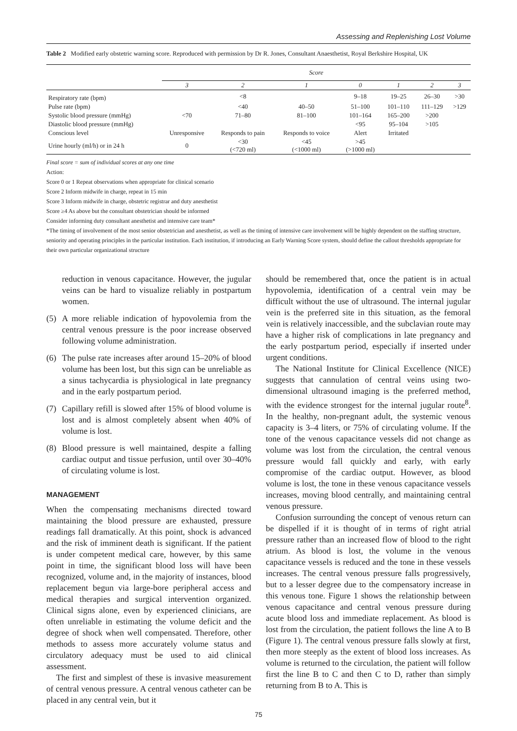Assessing and Replenishing Lost Volume
Table 2 Modified early obstetric warning score. Reproduced with permission by Dr R. Jones, Consultant Anaesthetist, Royal Berkshire Hospital, UK
| | Score | | | | | | |
| --- | --- | --- | --- | --- | --- | --- | --- |
| | 3 | 2 | 1 | 0 | 1 | 2 | 3 |
| Respiratory rate (bpm) | | <8 | | 9–18 | 19–25 | 26–30 | >30 |
| Pulse rate (bpm) | | <40 | 40–50 | 51–100 | 101–110 | 111–129 | >129 |
| Systolic blood pressure (mmHg) | <70 | 71–80 | 81–100 | 101–164 | 165–200 | >200 | |
| Diastolic blood pressure (mmHg) | | | | <95 | 95–104 | >105 | |
| Conscious level | Unresponsive | Responds to pain | Responds to voice | Alert | Irritated | | |
| Urine hourly (ml/h) or in 24 h | 0 | <30 (<720 ml) | <45 (<1000 ml) | >45 (>1000 ml) | | | |
Final score = sum of individual scores at any one time
Action:
Score 0 or 1 Repeat observations when appropriate for clinical scenario
Score 2 Inform midwife in charge, repeat in 15 min
Score 3 Inform midwife in charge, obstetric registrar and duty anesthetist
Score ≥4 As above but the consultant obstetrician should be informed
Consider informing duty consultant anesthetist and intensive care team*
*The timing of involvement of the most senior obstetrician and anesthetist, as well as the timing of intensive care involvement will be highly dependent on the staffing structure, seniority and operating principles in the particular institution. Each institution, if introducing an Early Warning Score system, should define the callout thresholds appropriate for their own particular organizational structure
reduction in venous capacitance. However, the jugular veins can be hard to visualize reliably in postpartum women.
(5) A more reliable indication of hypovolemia from the central venous pressure is the poor increase observed following volume administration.
(6) The pulse rate increases after around 15–20% of blood volume has been lost, but this sign can be unreliable as a sinus tachycardia is physiological in late pregnancy and in the early postpartum period.
(7) Capillary refill is slowed after 15% of blood volume is lost and is almost completely absent when 40% of volume is lost.
(8) Blood pressure is well maintained, despite a falling cardiac output and tissue perfusion, until over 30–40% of circulating volume is lost.
MANAGEMENT
When the compensating mechanisms directed toward maintaining the blood pressure are exhausted, pressure readings fall dramatically. At this point, shock is advanced and the risk of imminent death is significant. If the patient is under competent medical care, however, by this same point in time, the significant blood loss will have been recognized, volume and, in the majority of instances, blood replacement begun via large-bore peripheral access and medical therapies and surgical intervention organized. Clinical signs alone, even by experienced clinicians, are often unreliable in estimating the volume deficit and the degree of shock when well compensated. Therefore, other methods to assess more accurately volume status and circulatory adequacy must be used to aid clinical assessment.
The first and simplest of these is invasive measurement of central venous pressure. A central venous catheter can be placed in any central vein, but it
should be remembered that, once the patient is in actual hypovolemia, identification of a central vein may be difficult without the use of ultrasound. The internal jugular vein is the preferred site in this situation, as the femoral vein is relatively inaccessible, and the subclavian route may have a higher risk of complications in late pregnancy and the early postpartum period, especially if inserted under urgent conditions.
The National Institute for Clinical Excellence (NICE) suggests that cannulation of central veins using two-dimensional ultrasound imaging is the preferred method, with the evidence strongest for the internal jugular route<sup>8</sup>. In the healthy, non-pregnant adult, the systemic venous capacity is 3–4 liters, or 75% of circulating volume. If the tone of the venous capacitance vessels did not change as volume was lost from the circulation, the central venous pressure would fall quickly and early, with early compromise of the cardiac output. However, as blood volume is lost, the tone in these venous capacitance vessels increases, moving blood centrally, and maintaining central venous pressure.
Confusion surrounding the concept of venous return can be dispelled if it is thought of in terms of right atrial pressure rather than an increased flow of blood to the right atrium. As blood is lost, the volume in the venous capacitance vessels is reduced and the tone in these vessels increases. The central venous pressure falls progressively, but to a lesser degree due to the compensatory increase in this venous tone. Figure 1 shows the relationship between venous capacitance and central venous pressure during acute blood loss and immediate replacement. As blood is lost from the circulation, the patient follows the line A to B (Figure 1). The central venous pressure falls slowly at first, then more steeply as the extent of blood loss increases. As volume is returned to the circulation, the patient will follow first the line B to C and then C to D, rather than simply returning from B to A. This is
75